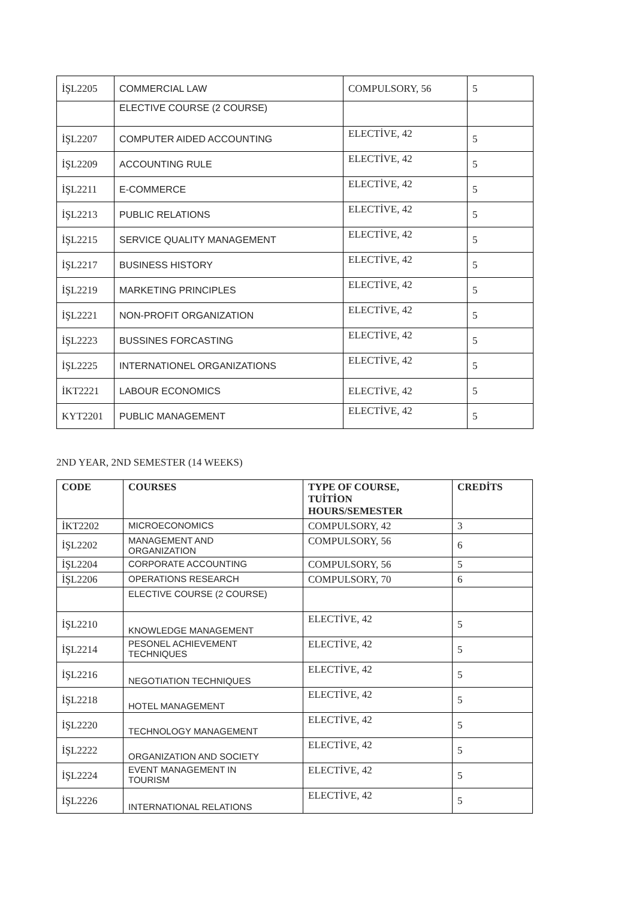| İŞL2205 | COMMERCIAL LAW | COMPULSORY, 56 | 5 |
| | ELECTIVE COURSE (2 COURSE) | | |
| İŞL2207 | COMPUTER AIDED ACCOUNTING | ELECTİVE, 42 | 5 |
| İŞL2209 | ACCOUNTING RULE | ELECTİVE, 42 | 5 |
| İŞL2211 | E-COMMERCE | ELECTİVE, 42 | 5 |
| İŞL2213 | PUBLIC RELATIONS | ELECTİVE, 42 | 5 |
| İŞL2215 | SERVICE QUALITY MANAGEMENT | ELECTİVE, 42 | 5 |
| İŞL2217 | BUSINESS HISTORY | ELECTİVE, 42 | 5 |
| İŞL2219 | MARKETING PRINCIPLES | ELECTİVE, 42 | 5 |
| İŞL2221 | NON-PROFIT ORGANIZATION | ELECTİVE, 42 | 5 |
| İŞL2223 | BUSSINES FORCASTING | ELECTİVE, 42 | 5 |
| İŞL2225 | INTERNATIONEL ORGANIZATIONS | ELECTİVE, 42 | 5 |
| İKT2221 | LABOUR ECONOMICS | ELECTİVE, 42 | 5 |
| KYT2201 | PUBLIC MANAGEMENT | ELECTİVE, 42 | 5 |
2ND YEAR, 2ND SEMESTER (14 WEEKS)
| CODE | COURSES | TYPE OF COURSE, TUİTİON HOURS/SEMESTER | CREDİTS |
| --- | --- | --- | --- |
| İKT2202 | MICROECONOMICS | COMPULSORY, 42 | 3 |
| İŞL2202 | MANAGEMENT AND ORGANIZATION | COMPULSORY, 56 | 6 |
| İŞL2204 | CORPORATE ACCOUNTING | COMPULSORY, 56 | 5 |
| İŞL2206 | OPERATIONS RESEARCH | COMPULSORY, 70 | 6 |
| | ELECTIVE COURSE (2 COURSE) | | |
| İŞL2210 | KNOWLEDGE MANAGEMENT | ELECTİVE, 42 | 5 |
| İŞL2214 | PESONEL ACHIEVEMENT TECHNIQUES | ELECTİVE, 42 | 5 |
| İŞL2216 | NEGOTIATION TECHNIQUES | ELECTİVE, 42 | 5 |
| İŞL2218 | HOTEL MANAGEMENT | ELECTİVE, 42 | 5 |
| İŞL2220 | TECHNOLOGY MANAGEMENT | ELECTİVE, 42 | 5 |
| İŞL2222 | ORGANIZATION AND SOCIETY | ELECTİVE, 42 | 5 |
| İŞL2224 | EVENT MANAGEMENT IN TOURISM | ELECTİVE, 42 | 5 |
| İŞL2226 | INTERNATIONAL RELATIONS | ELECTİVE, 42 | 5 |